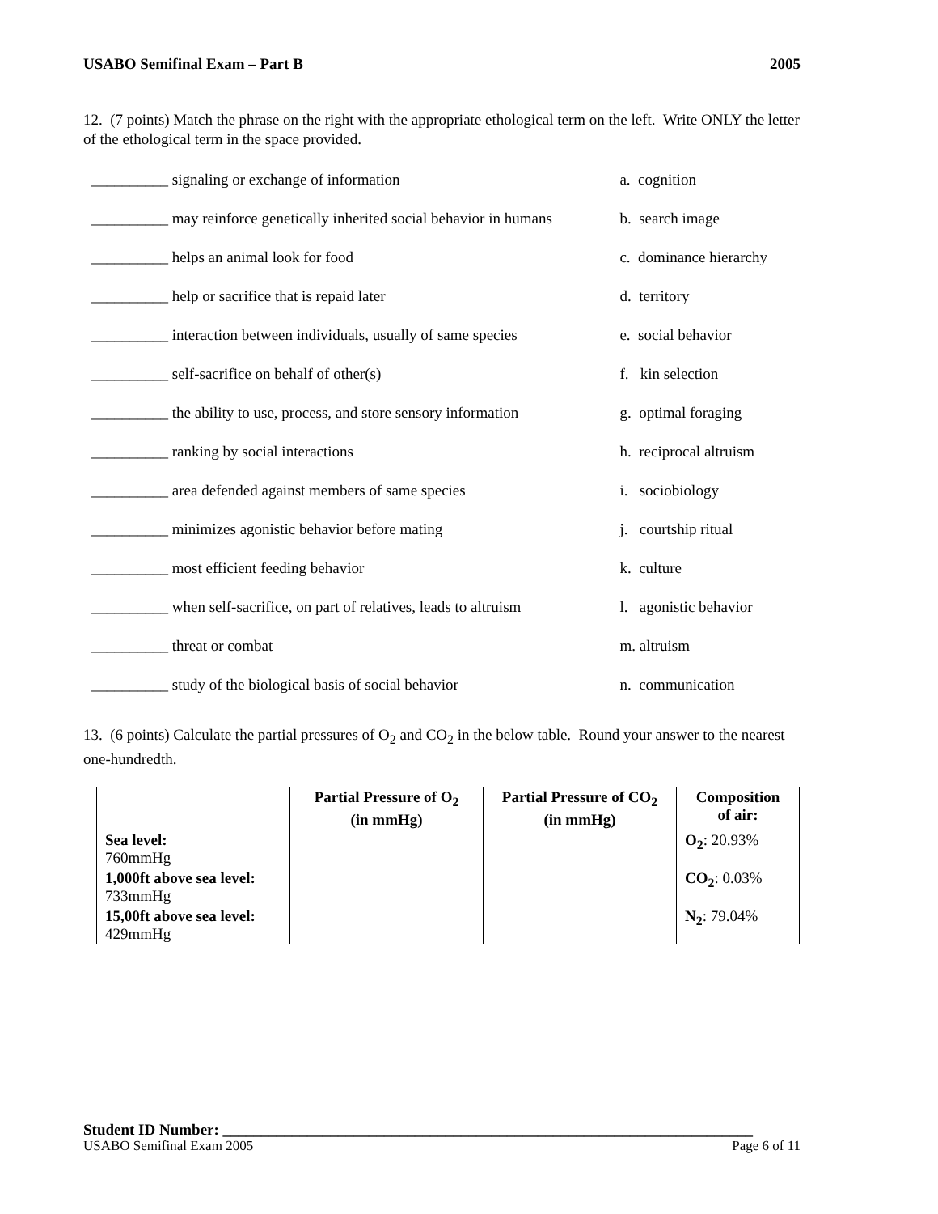USABO Semifinal Exam – Part B 2005
12. (7 points) Match the phrase on the right with the appropriate ethological term on the left. Write ONLY the letter of the ethological term in the space provided.
| __________ signaling or exchange of information | a. cognition |
| __________ may reinforce genetically inherited social behavior in humans | b. search image |
| __________ helps an animal look for food | c. dominance hierarchy |
| __________ help or sacrifice that is repaid later | d. territory |
| __________ interaction between individuals, usually of same species | e. social behavior |
| __________ self-sacrifice on behalf of other(s) | f. kin selection |
| __________ the ability to use, process, and store sensory information | g. optimal foraging |
| __________ ranking by social interactions | h. reciprocal altruism |
| __________ area defended against members of same species | i. sociobiology |
| __________ minimizes agonistic behavior before mating | j. courtship ritual |
| __________ most efficient feeding behavior | k. culture |
| __________ when self-sacrifice, on part of relatives, leads to altruism | l. agonistic behavior |
| __________ threat or combat | m. altruism |
| __________ study of the biological basis of social behavior | n. communication |
13. (6 points) Calculate the partial pressures of O<sub>2</sub> and CO<sub>2</sub> in the below table. Round your answer to the nearest one-hundredth.
| | Partial Pressure of O<sub>2</sub> (in mmHg) | Partial Pressure of CO<sub>2</sub> (in mmHg) | Composition of air: |
| --- | --- | --- | --- |
| Sea level: 760mmHg | | | O<sub>2</sub> : 20.93% |
| 1,000ft above sea level: 733mmHg | | | CO<sub>2</sub> : 0.03% |
| 15,00ft above sea level: 429mmHg | | | N<sub>2</sub> : 79.04% |
Student ID Number: _____________________________________________________________________
USABO Semifinal Exam 2005 Page 6 of 11